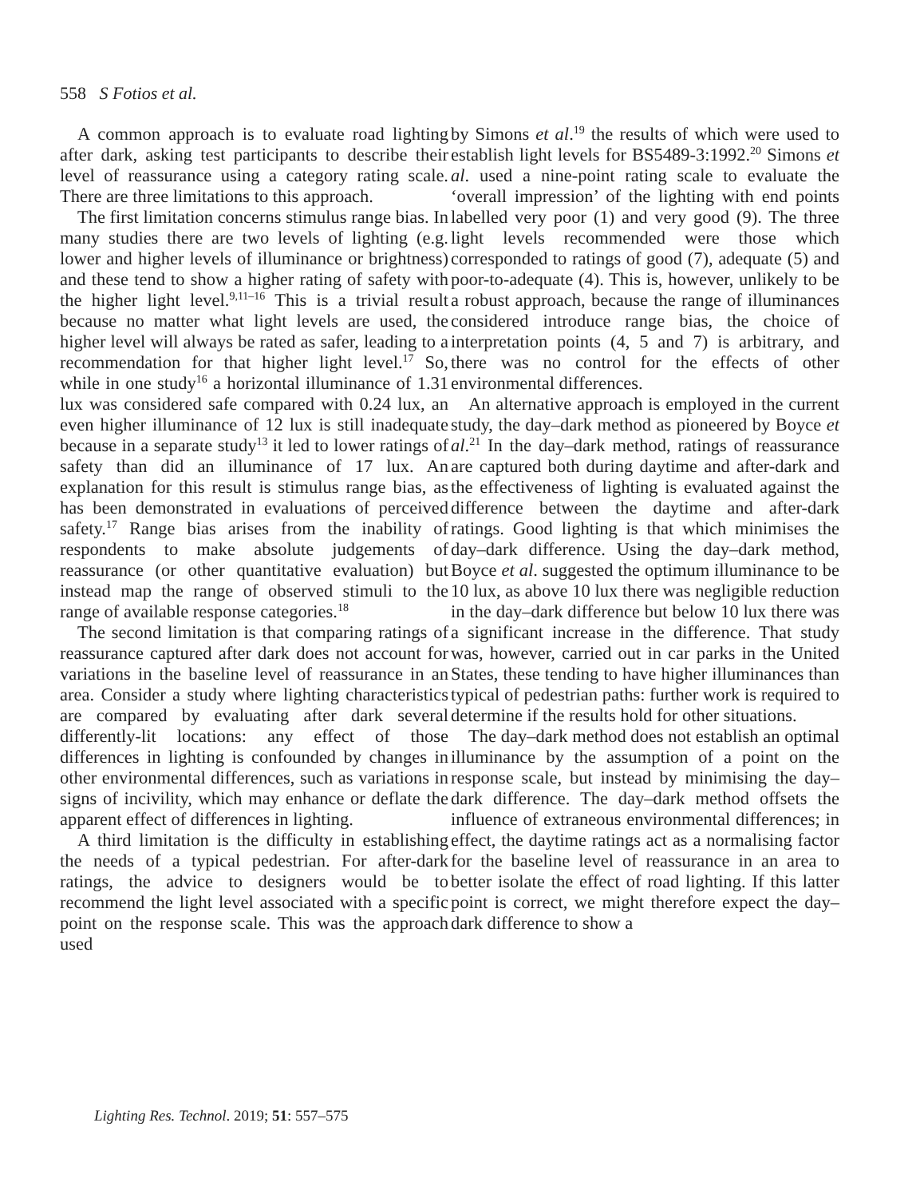558 S Fotios et al.
A common approach is to evaluate road lighting after dark, asking test participants to describe their level of reassurance using a category rating scale. There are three limitations to this approach.
The first limitation concerns stimulus range bias. In many studies there are two levels of lighting (e.g. lower and higher levels of illuminance or brightness) and these tend to show a higher rating of safety with the higher light level.<sup>9,11–16</sup> This is a trivial result because no matter what light levels are used, the higher level will always be rated as safer, leading to a recommendation for that higher light level.<sup>17</sup> So, while in one study<sup>16</sup> a horizontal illuminance of 1.31 lux was considered safe compared with 0.24 lux, an even higher illuminance of 12 lux is still inadequate because in a separate study<sup>13</sup> it led to lower ratings of safety than did an illuminance of 17 lux. An explanation for this result is stimulus range bias, as has been demonstrated in evaluations of perceived safety.<sup>17</sup> Range bias arises from the inability of respondents to make absolute judgements of reassurance (or other quantitative evaluation) but instead map the range of observed stimuli to the range of available response categories.<sup>18</sup>
The second limitation is that comparing ratings of reassurance captured after dark does not account for variations in the baseline level of reassurance in an area. Consider a study where lighting characteristics are compared by evaluating after dark several differently-lit locations: any effect of those differences in lighting is confounded by changes in other environmental differences, such as variations in signs of incivility, which may enhance or deflate the apparent effect of differences in lighting.
A third limitation is the difficulty in establishing the needs of a typical pedestrian. For after-dark ratings, the advice to designers would be to recommend the light level associated with a specific point on the response scale. This was the approach used
by Simons et al.<sup>19</sup> the results of which were used to establish light levels for BS5489-3:1992.<sup>20</sup> Simons et al. used a nine-point rating scale to evaluate the ‘overall impression’ of the lighting with end points labelled very poor (1) and very good (9). The three light levels recommended were those which corresponded to ratings of good (7), adequate (5) and poor-to-adequate (4). This is, however, unlikely to be a robust approach, because the range of illuminances considered introduce range bias, the choice of interpretation points (4, 5 and 7) is arbitrary, and there was no control for the effects of other environmental differences.
An alternative approach is employed in the current study, the day–dark method as pioneered by Boyce et al.<sup>21</sup> In the day–dark method, ratings of reassurance are captured both during daytime and after-dark and the effectiveness of lighting is evaluated against the difference between the daytime and after-dark ratings. Good lighting is that which minimises the day–dark difference. Using the day–dark method, Boyce et al. suggested the optimum illuminance to be 10 lux, as above 10 lux there was negligible reduction in the day–dark difference but below 10 lux there was a significant increase in the difference. That study was, however, carried out in car parks in the United States, these tending to have higher illuminances than typical of pedestrian paths: further work is required to determine if the results hold for other situations.
The day–dark method does not establish an optimal illuminance by the assumption of a point on the response scale, but instead by minimising the day–dark difference. The day–dark method offsets the influence of extraneous environmental differences; in effect, the daytime ratings act as a normalising factor for the baseline level of reassurance in an area to better isolate the effect of road lighting. If this latter point is correct, we might therefore expect the day–dark difference to show a
Lighting Res. Technol. 2019; 51: 557–575